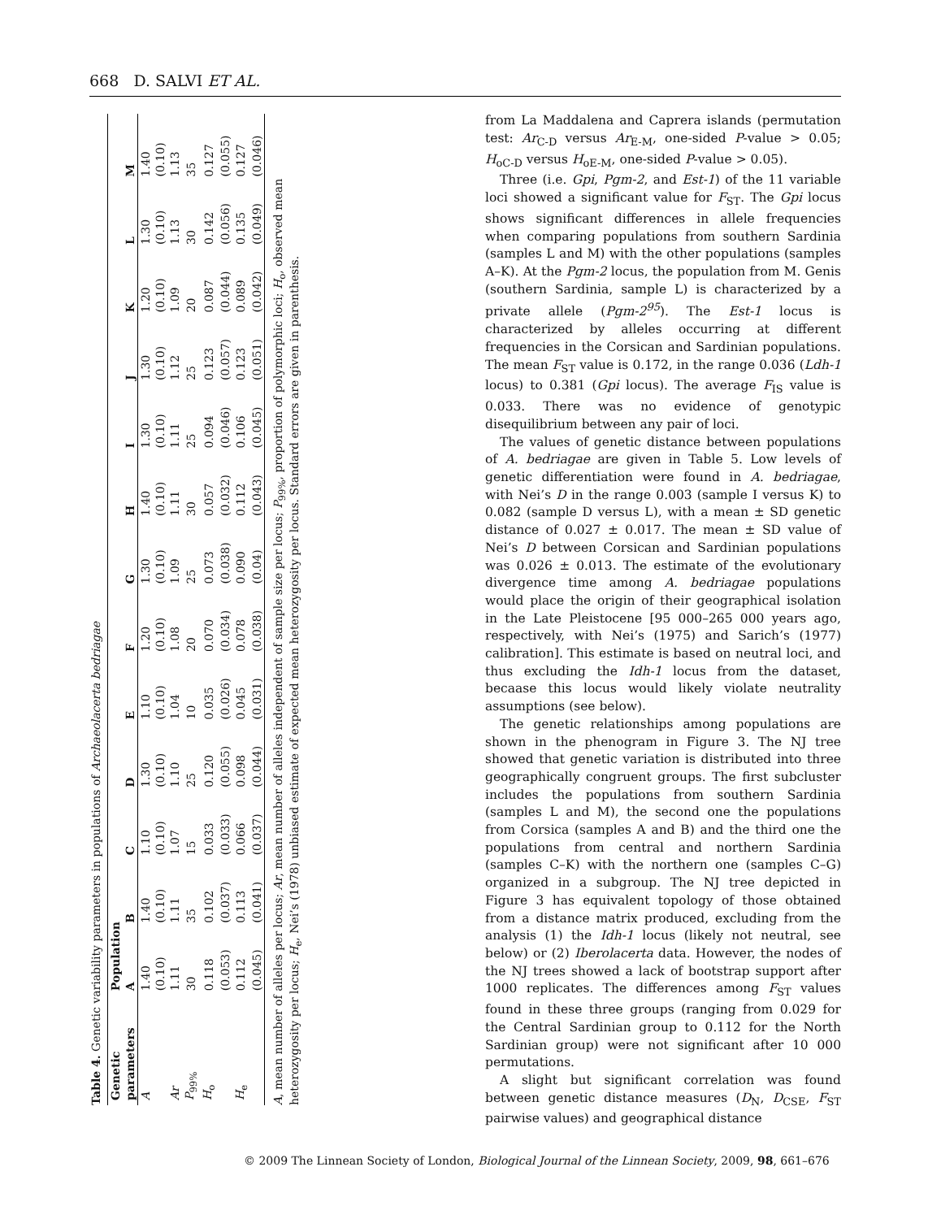668 D. SALVI ET AL.
Table 4. Genetic variability parameters in populations of Archaeolacerta bedriagae
| Genetic | Population | | | | | | | | | | | | |
| --- | --- | --- | --- | --- | --- | --- | --- | --- | --- | --- | --- | --- | --- |
| parameters | A | B | C | D | E | F | G | H | I | J | K | L | M |
| A | 1.40 | 1.40 | 1.10 | 1.30 | 1.10 | 1.20 | 1.30 | 1.40 | 1.30 | 1.30 | 1.20 | 1.30 | 1.40 |
| | (0.10) | (0.10) | (0.10) | (0.10) | (0.10) | (0.10) | (0.10) | (0.10) | (0.10) | (0.10) | (0.10) | (0.10) | (0.10) |
| Ar | 1.11 | 1.11 | 1.07 | 1.10 | 1.04 | 1.08 | 1.09 | 1.11 | 1.11 | 1.12 | 1.09 | 1.13 | 1.13 |
| P<sub>99%</sub> | 30 | 35 | 15 | 25 | 10 | 20 | 25 | 30 | 25 | 25 | 20 | 30 | 35 |
| H<sub>o</sub> | 0.118 | 0.102 | 0.033 | 0.120 | 0.035 | 0.070 | 0.073 | 0.057 | 0.094 | 0.123 | 0.087 | 0.142 | 0.127 |
| | (0.053) | (0.037) | (0.033) | (0.055) | (0.026) | (0.034) | (0.038) | (0.032) | (0.046) | (0.057) | (0.044) | (0.056) | (0.055) |
| H<sub>e</sub> | 0.112 | 0.113 | 0.066 | 0.098 | 0.045 | 0.078 | 0.090 | 0.112 | 0.106 | 0.123 | 0.089 | 0.135 | 0.127 |
| | (0.045) | (0.041) | (0.037) | (0.044) | (0.031) | (0.038) | (0.04) | (0.043) | (0.045) | (0.051) | (0.042) | (0.049) | (0.046) |
A, mean number of alleles per locus; Ar, mean number of alleles independent of sample size per locus; P<sub>99%</sub>, proportion of polymorphic loci; H<sub>o</sub>, observed mean heterozygosity per locus; H<sub>e</sub>, Nei’s (1978) unbiased estimate of expected mean heterozygosity per locus. Standard errors are given in parenthesis.
from La Maddalena and Caprera islands (permutation test: Ar<sub>C-D</sub> versus Ar<sub>E-M</sub>, one-sided P-value > 0.05; H<sub>oC-D</sub> versus H<sub>oE-M</sub>, one-sided P-value > 0.05).
Three (i.e. Gpi, Pgm-2, and Est-1) of the 11 variable loci showed a significant value for F<sub>ST</sub>. The Gpi locus shows significant differences in allele frequencies when comparing populations from southern Sardinia (samples L and M) with the other populations (samples A–K). At the Pgm-2 locus, the population from M. Genis (southern Sardinia, sample L) is characterized by a private allele (Pgm-2<sup>95</sup>). The Est-1 locus is characterized by alleles occurring at different frequencies in the Corsican and Sardinian populations. The mean F<sub>ST</sub> value is 0.172, in the range 0.036 (Ldh-1 locus) to 0.381 (Gpi locus). The average F<sub>IS</sub> value is 0.033. There was no evidence of genotypic disequilibrium between any pair of loci.
The values of genetic distance between populations of A. bedriagae are given in Table 5. Low levels of genetic differentiation were found in A. bedriagae, with Nei’s D in the range 0.003 (sample I versus K) to 0.082 (sample D versus L), with a mean ± SD genetic distance of 0.027 ± 0.017. The mean ± SD value of Nei’s D between Corsican and Sardinian populations was 0.026 ± 0.013. The estimate of the evolutionary divergence time among A. bedriagae populations would place the origin of their geographical isolation in the Late Pleistocene [95 000–265 000 years ago, respectively, with Nei’s (1975) and Sarich’s (1977) calibration]. This estimate is based on neutral loci, and thus excluding the Idh-1 locus from the dataset, becaase this locus would likely violate neutrality assumptions (see below).
The genetic relationships among populations are shown in the phenogram in Figure 3. The NJ tree showed that genetic variation is distributed into three geographically congruent groups. The first subcluster includes the populations from southern Sardinia (samples L and M), the second one the populations from Corsica (samples A and B) and the third one the populations from central and northern Sardinia (samples C–K) with the northern one (samples C–G) organized in a subgroup. The NJ tree depicted in Figure 3 has equivalent topology of those obtained from a distance matrix produced, excluding from the analysis (1) the Idh-1 locus (likely not neutral, see below) or (2) Iberolacerta data. However, the nodes of the NJ trees showed a lack of bootstrap support after 1000 replicates. The differences among F<sub>ST</sub> values found in these three groups (ranging from 0.029 for the Central Sardinian group to 0.112 for the North Sardinian group) were not significant after 10 000 permutations.
A slight but significant correlation was found between genetic distance measures (D<sub>N</sub>, D<sub>CSE</sub>, F<sub>ST</sub> pairwise values) and geographical distance
© 2009 The Linnean Society of London, Biological Journal of the Linnean Society, 2009, 98, 661–676